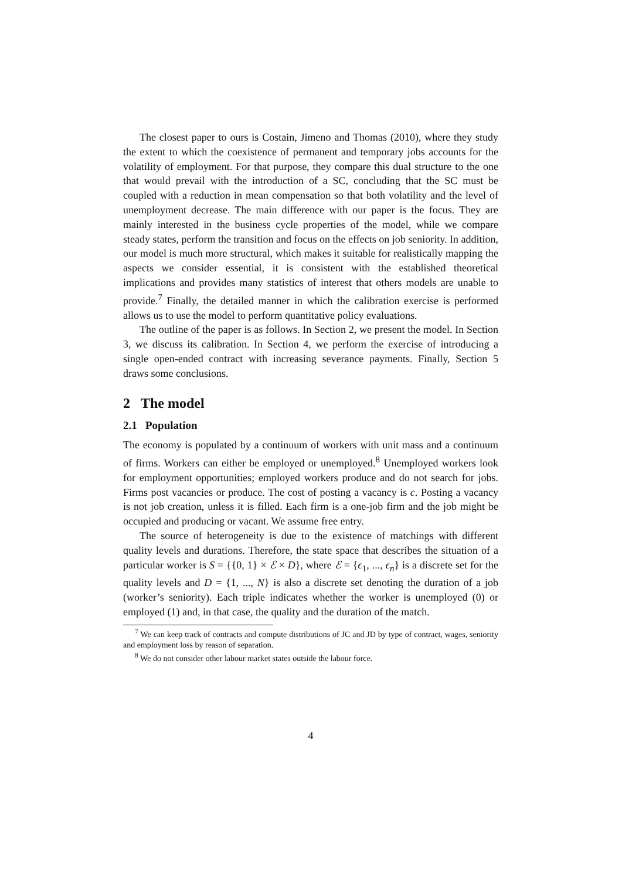The closest paper to ours is Costain, Jimeno and Thomas (2010), where they study the extent to which the coexistence of permanent and temporary jobs accounts for the volatility of employment. For that purpose, they compare this dual structure to the one that would prevail with the introduction of a SC, concluding that the SC must be coupled with a reduction in mean compensation so that both volatility and the level of unemployment decrease. The main difference with our paper is the focus. They are mainly interested in the business cycle properties of the model, while we compare steady states, perform the transition and focus on the effects on job seniority. In addition, our model is much more structural, which makes it suitable for realistically mapping the aspects we consider essential, it is consistent with the established theoretical implications and provides many statistics of interest that others models are unable to provide.<sup>7</sup> Finally, the detailed manner in which the calibration exercise is performed allows us to use the model to perform quantitative policy evaluations.
The outline of the paper is as follows. In Section 2, we present the model. In Section 3, we discuss its calibration. In Section 4, we perform the exercise of introducing a single open-ended contract with increasing severance payments. Finally, Section 5 draws some conclusions.
2 The model
2.1 Population
The economy is populated by a continuum of workers with unit mass and a continuum of firms. Workers can either be employed or unemployed.<sup>8</sup> Unemployed workers look for employment opportunities; employed workers produce and do not search for jobs. Firms post vacancies or produce. The cost of posting a vacancy is c. Posting a vacancy is not job creation, unless it is filled. Each firm is a one-job firm and the job might be occupied and producing or vacant. We assume free entry.
The source of heterogeneity is due to the existence of matchings with different quality levels and durations. Therefore, the state space that describes the situation of a particular worker is S = {{0, 1} × ℰ × D}, where ℰ = {ϵ<sub>1</sub>, ..., ϵ<sub>n</sub>} is a discrete set for the quality levels and D = {1, ..., N} is also a discrete set denoting the duration of a job (worker’s seniority). Each triple indicates whether the worker is unemployed (0) or employed (1) and, in that case, the quality and the duration of the match.
<sup>7</sup> We can keep track of contracts and compute distributions of JC and JD by type of contract, wages, seniority and employment loss by reason of separation.
<sup>8</sup> We do not consider other labour market states outside the labour force.
4